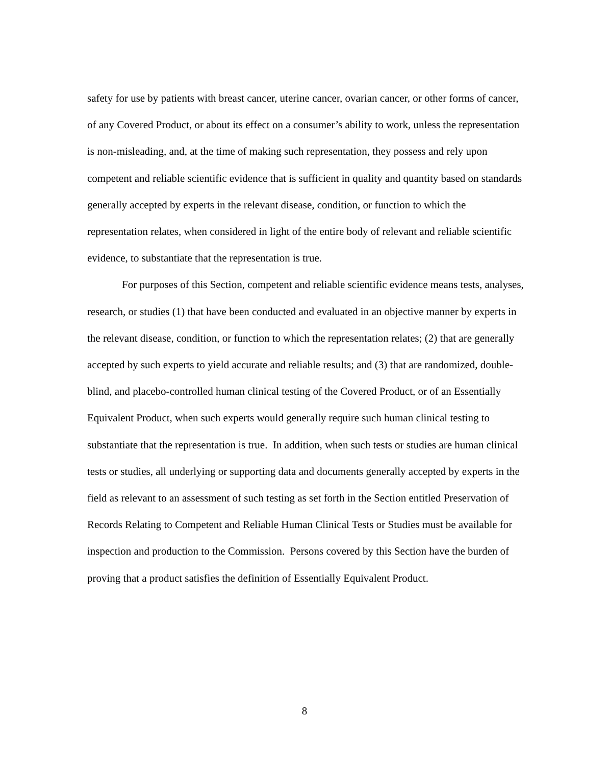safety for use by patients with breast cancer, uterine cancer, ovarian cancer, or other forms of cancer, of any Covered Product, or about its effect on a consumer’s ability to work, unless the representation is non-misleading, and, at the time of making such representation, they possess and rely upon competent and reliable scientific evidence that is sufficient in quality and quantity based on standards generally accepted by experts in the relevant disease, condition, or function to which the representation relates, when considered in light of the entire body of relevant and reliable scientific evidence, to substantiate that the representation is true.
For purposes of this Section, competent and reliable scientific evidence means tests, analyses, research, or studies (1) that have been conducted and evaluated in an objective manner by experts in the relevant disease, condition, or function to which the representation relates; (2) that are generally accepted by such experts to yield accurate and reliable results; and (3) that are randomized, double-blind, and placebo-controlled human clinical testing of the Covered Product, or of an Essentially Equivalent Product, when such experts would generally require such human clinical testing to substantiate that the representation is true. In addition, when such tests or studies are human clinical tests or studies, all underlying or supporting data and documents generally accepted by experts in the field as relevant to an assessment of such testing as set forth in the Section entitled Preservation of Records Relating to Competent and Reliable Human Clinical Tests or Studies must be available for inspection and production to the Commission. Persons covered by this Section have the burden of proving that a product satisfies the definition of Essentially Equivalent Product.
8